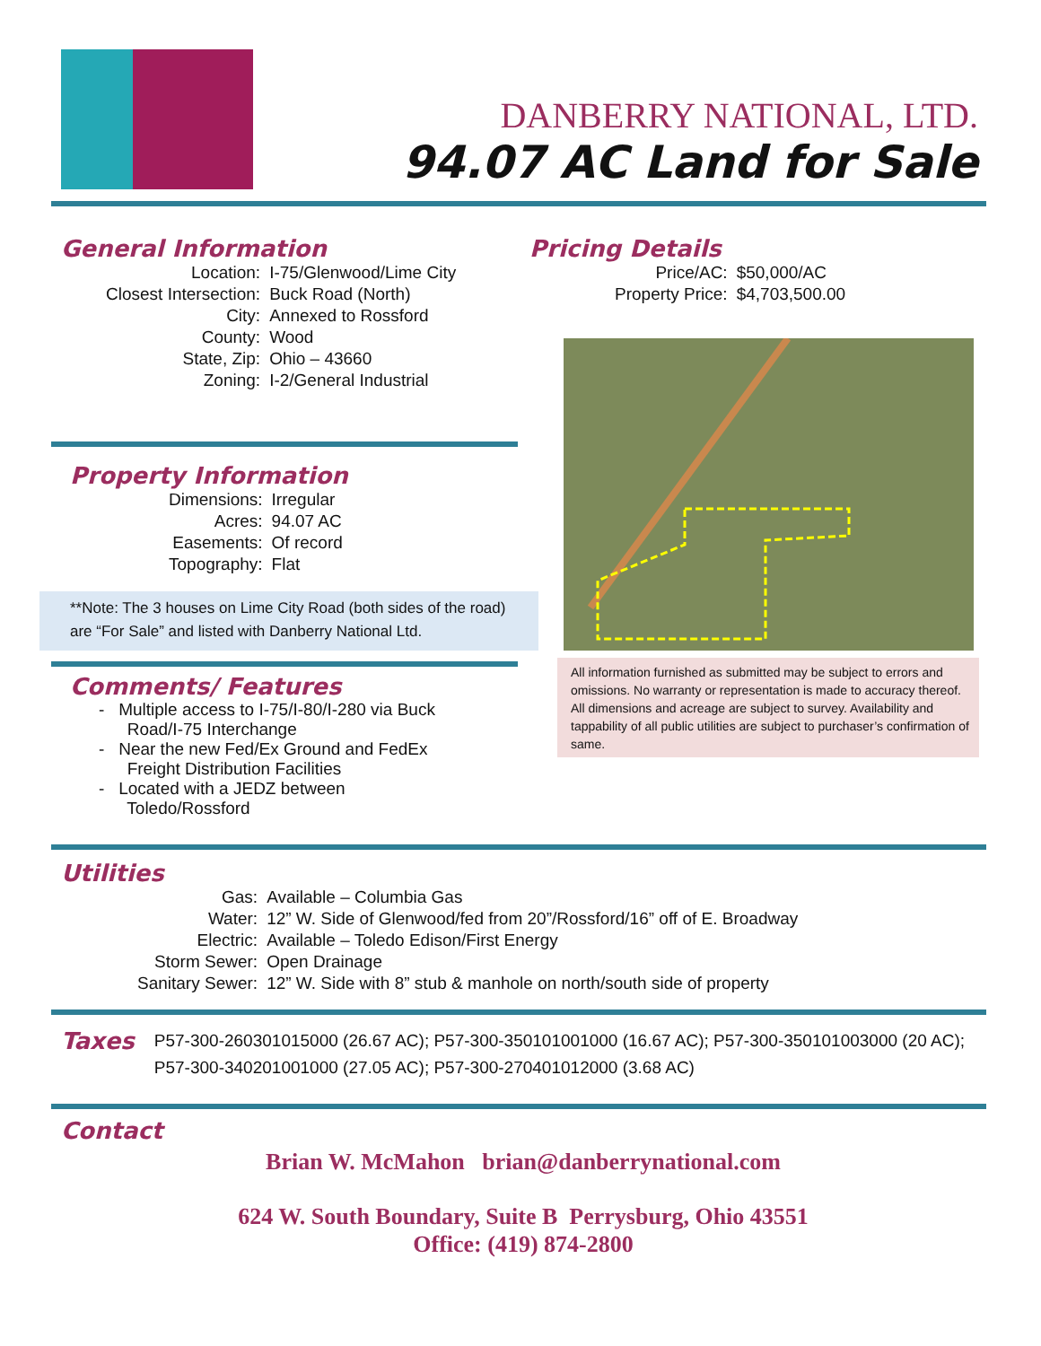DANBERRY NATIONAL, LTD.
94.07 AC Land for Sale
General Information
| Location: | I-75/Glenwood/Lime City |
| Closest Intersection: | Buck Road (North) |
| City: | Annexed to Rossford |
| County: | Wood |
| State, Zip: | Ohio – 43660 |
| Zoning: | I-2/General Industrial |
Property Information
| Dimensions: | Irregular |
| Acres: | 94.07 AC |
| Easements: | Of record |
| Topography: | Flat |
**Note: The 3 houses on Lime City Road (both sides of the road) are “For Sale” and listed with Danberry National Ltd.
Comments/ Features
- Multiple access to I-75/I-80/I-280 via Buck
Road/I-75 Interchange
- Near the new Fed/Ex Ground and FedEx
Freight Distribution Facilities
- Located with a JEDZ between
Toledo/Rossford
Pricing Details
| Price/AC: | $50,000/AC |
| Property Price: | $4,703,500.00 |
All information furnished as submitted may be subject to errors and omissions. No warranty or representation is made to accuracy thereof. All dimensions and acreage are subject to survey. Availability and tappability of all public utilities are subject to purchaser’s confirmation of same.
Utilities
| Gas: | Available – Columbia Gas |
| Water: | 12” W. Side of Glenwood/fed from 20”/Rossford/16” off of E. Broadway |
| Electric: | Available – Toledo Edison/First Energy |
| Storm Sewer: | Open Drainage |
| Sanitary Sewer: | 12” W. Side with 8” stub & manhole on north/south side of property |
Taxes
P57-300-260301015000 (26.67 AC); P57-300-350101001000 (16.67 AC); P57-300-350101003000 (20 AC); P57-300-340201001000 (27.05 AC); P57-300-270401012000 (3.68 AC)
Contact
Brian W. McMahon brian@danberrynational.com
624 W. South Boundary, Suite B Perrysburg, Ohio 43551
Office: (419) 874-2800